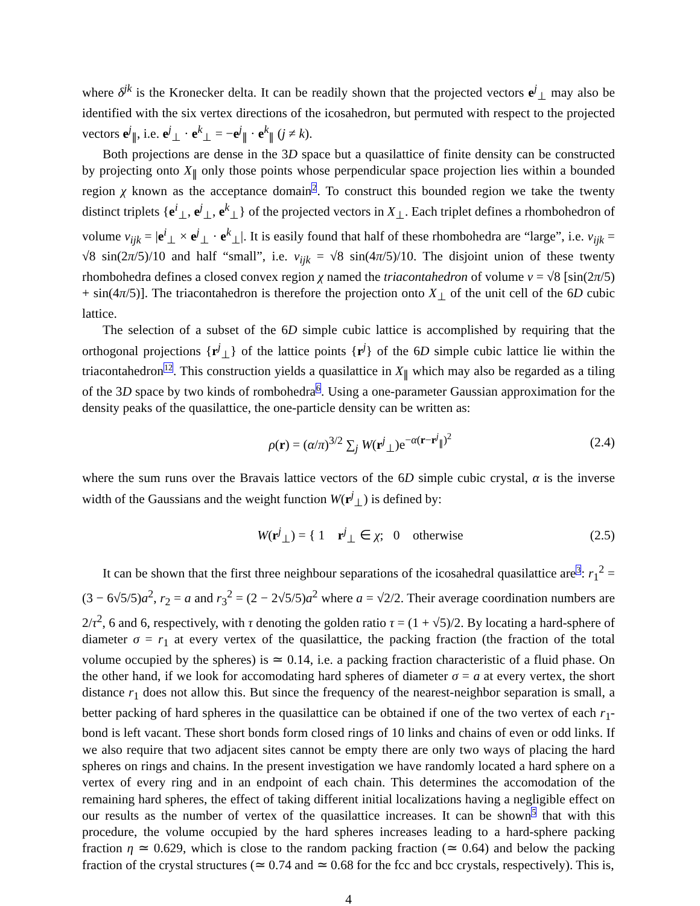where δ<sup>jk</sup> is the Kronecker delta. It can be readily shown that the projected vectors e<sup>j</sup><sub>⊥</sub> may also be identified with the six vertex directions of the icosahedron, but permuted with respect to the projected vectors e<sup>j</sup><sub>∥</sub>, i.e. e<sup>j</sup><sub>⊥</sub> · e<sup>k</sup><sub>⊥</sub> = −e<sup>j</sup><sub>∥</sub> · e<sup>k</sup><sub>∥</sub> (j ≠ k).
Both projections are dense in the 3D space but a quasilattice of finite density can be constructed by projecting onto X<sub>∥</sub> only those points whose perpendicular space projection lies within a bounded region χ known as the acceptance domain2. To construct this bounded region we take the twenty distinct triplets {e<sup>i</sup><sub>⊥</sub>, e<sup>j</sup><sub>⊥</sub>, e<sup>k</sup><sub>⊥</sub>} of the projected vectors in X<sub>⊥</sub>. Each triplet defines a rhombohedron of volume v<sub>ijk</sub> = |e<sup>i</sup><sub>⊥</sub> × e<sup>j</sup><sub>⊥</sub> · e<sup>k</sup><sub>⊥</sub>|. It is easily found that half of these rhombohedra are “large”, i.e. v<sub>ijk</sub> = √8 sin(2π/5)/10 and half “small”, i.e. v<sub>ijk</sub> = √8 sin(4π/5)/10. The disjoint union of these twenty rhombohedra defines a closed convex region χ named the triacontahedron of volume v = √8 [sin(2π/5) + sin(4π/5)]. The triacontahedron is therefore the projection onto X<sub>⊥</sub> of the unit cell of the 6D cubic lattice.
The selection of a subset of the 6D simple cubic lattice is accomplished by requiring that the orthogonal projections {r<sup>j</sup><sub>⊥</sub>} of the lattice points {r<sup>j</sup>} of the 6D simple cubic lattice lie within the triacontahedron12. This construction yields a quasilattice in X<sub>∥</sub> which may also be regarded as a tiling of the 3D space by two kinds of rombohedra6. Using a one-parameter Gaussian approximation for the density peaks of the quasilattice, the one-particle density can be written as:
ρ(r) = (α/π)<sup>3/2</sup> ∑<sub>j</sub> W(r<sup>j</sup><sub>⊥</sub>)e<sup>−α(r−r<sup>j</sup><sub>∥</sub>)<sup>2</sup></sup> (2.4)
where the sum runs over the Bravais lattice vectors of the 6D simple cubic crystal, α is the inverse width of the Gaussians and the weight function W(r<sup>j</sup><sub>⊥</sub>) is defined by:
W(r<sup>j</sup><sub>⊥</sub>) = { 1 r<sup>j</sup><sub>⊥</sub> ∈ χ; 0 otherwise (2.5)
It can be shown that the first three neighbour separations of the icosahedral quasilattice are3: r<sub>1</sub><sup>2</sup> = (3 − 6√5/5)a<sup>2</sup>, r<sub>2</sub> = a and r<sub>3</sub><sup>2</sup> = (2 − 2√5/5)a<sup>2</sup> where a = √2/2. Their average coordination numbers are 2/τ<sup>2</sup>, 6 and 6, respectively, with τ denoting the golden ratio τ = (1 + √5)/2. By locating a hard-sphere of diameter σ = r<sub>1</sub> at every vertex of the quasilattice, the packing fraction (the fraction of the total volume occupied by the spheres) is ≃ 0.14, i.e. a packing fraction characteristic of a fluid phase. On the other hand, if we look for accomodating hard spheres of diameter σ = a at every vertex, the short distance r<sub>1</sub> does not allow this. But since the frequency of the nearest-neighbor separation is small, a better packing of hard spheres in the quasilattice can be obtained if one of the two vertex of each r<sub>1</sub>-bond is left vacant. These short bonds form closed rings of 10 links and chains of even or odd links. If we also require that two adjacent sites cannot be empty there are only two ways of placing the hard spheres on rings and chains. In the present investigation we have randomly located a hard sphere on a vertex of every ring and in an endpoint of each chain. This determines the accomodation of the remaining hard spheres, the effect of taking different initial localizations having a negligible effect on our results as the number of vertex of the quasilattice increases. It can be shown5 that with this procedure, the volume occupied by the hard spheres increases leading to a hard-sphere packing fraction η ≃ 0.629, which is close to the random packing fraction (≃ 0.64) and below the packing fraction of the crystal structures (≃ 0.74 and ≃ 0.68 for the fcc and bcc crystals, respectively). This is,
4